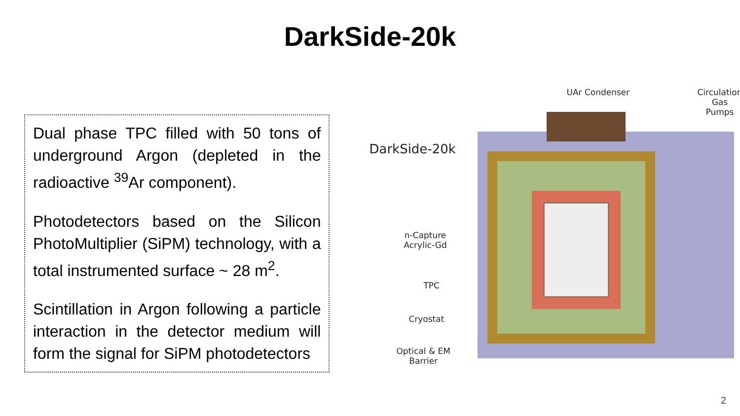DarkSide-20k
Dual phase TPC filled with 50 tons of underground Argon (depleted in the radioactive <sup>39</sup>Ar component).
Photodetectors based on the Silicon PhotoMultiplier (SiPM) technology, with a total instrumented surface ~ 28 m<sup>2</sup>.
Scintillation in Argon following a particle interaction in the detector medium will form the signal for SiPM photodetectors
UAr Condenser Circulation
Gas Pumps
DarkSide-20k
n-Capture
Acrylic-Gd
TPC
Cryostat
Optical & EM
Barrier
2